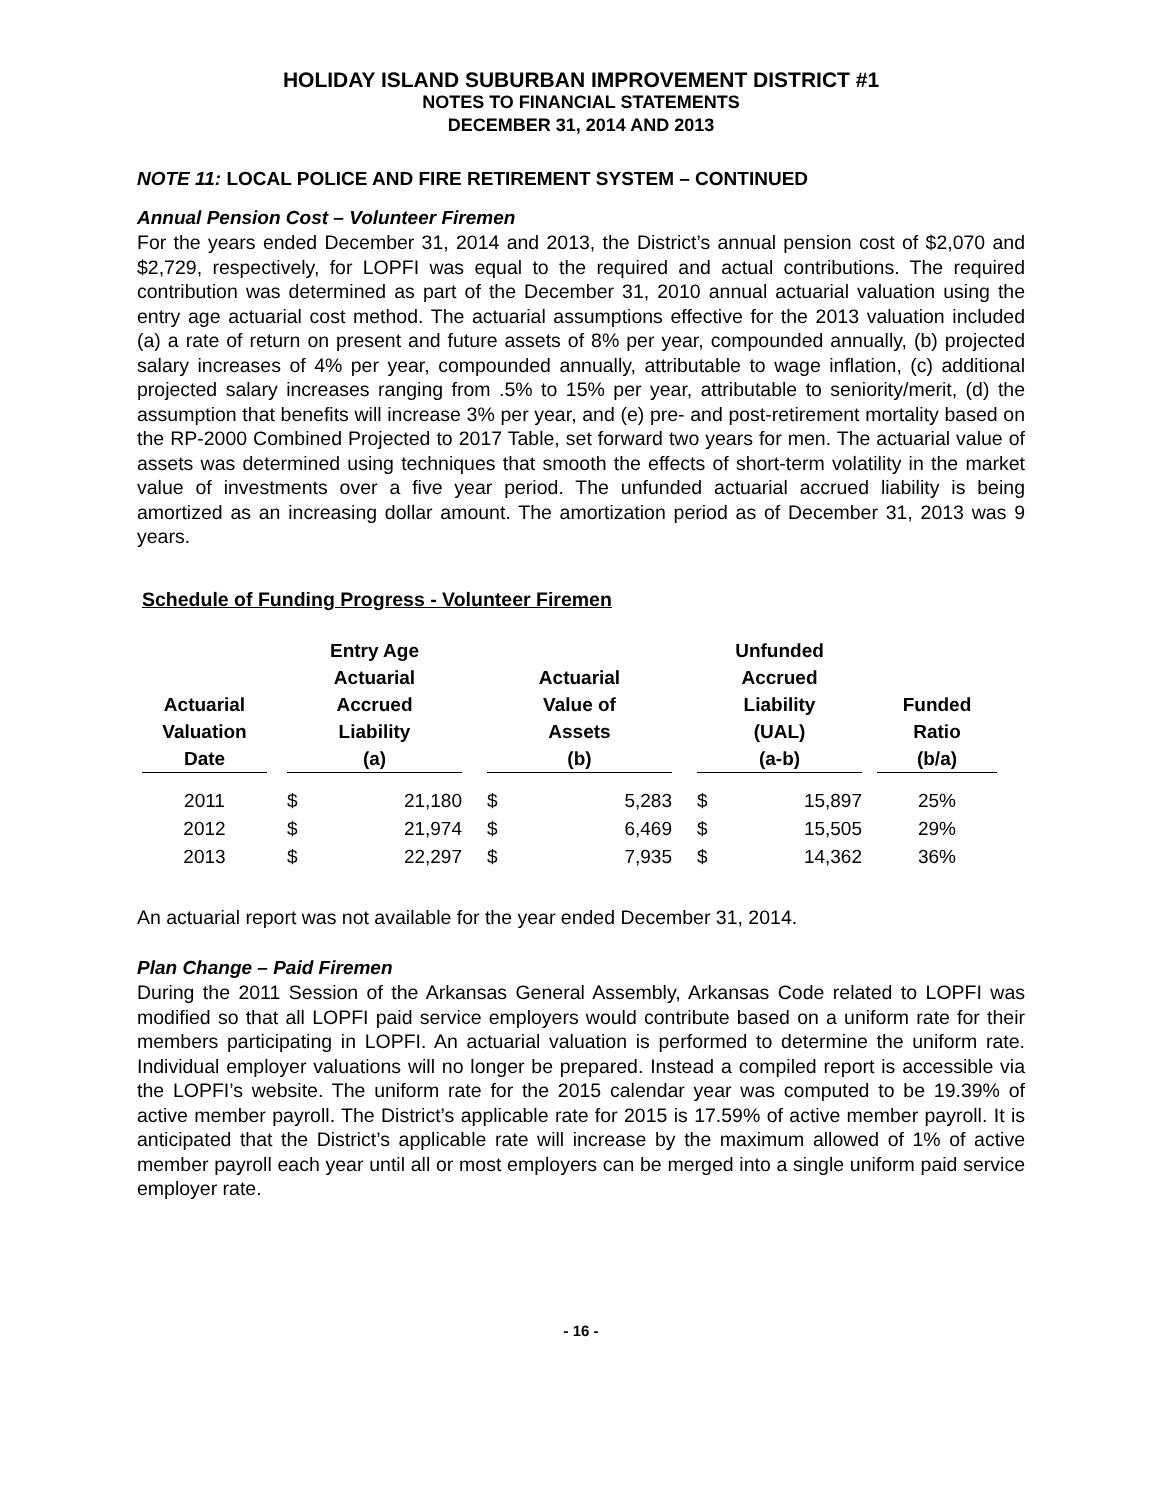HOLIDAY ISLAND SUBURBAN IMPROVEMENT DISTRICT #1
NOTES TO FINANCIAL STATEMENTS
DECEMBER 31, 2014 AND 2013
NOTE 11: LOCAL POLICE AND FIRE RETIREMENT SYSTEM – CONTINUED
Annual Pension Cost – Volunteer Firemen
For the years ended December 31, 2014 and 2013, the District’s annual pension cost of $2,070 and $2,729, respectively, for LOPFI was equal to the required and actual contributions. The required contribution was determined as part of the December 31, 2010 annual actuarial valuation using the entry age actuarial cost method. The actuarial assumptions effective for the 2013 valuation included (a) a rate of return on present and future assets of 8% per year, compounded annually, (b) projected salary increases of 4% per year, compounded annually, attributable to wage inflation, (c) additional projected salary increases ranging from .5% to 15% per year, attributable to seniority/merit, (d) the assumption that benefits will increase 3% per year, and (e) pre- and post-retirement mortality based on the RP-2000 Combined Projected to 2017 Table, set forward two years for men. The actuarial value of assets was determined using techniques that smooth the effects of short-term volatility in the market value of investments over a five year period. The unfunded actuarial accrued liability is being amortized as an increasing dollar amount. The amortization period as of December 31, 2013 was 9 years.
Schedule of Funding Progress - Volunteer Firemen
| Actuarial Valuation Date | | Entry Age Actuarial Accrued Liability (a) | | | Actuarial Value of Assets (b) | | | Unfunded Accrued Liability (UAL) (a-b) | | | Funded Ratio (b/a) |
| --- | --- | --- | --- | --- | --- | --- | --- | --- | --- | --- | --- |
| 2011 | | $ | 21,180 | | $ | 5,283 | | $ | 15,897 | | 25% |
| 2012 | | $ | 21,974 | | $ | 6,469 | | $ | 15,505 | | 29% |
| 2013 | | $ | 22,297 | | $ | 7,935 | | $ | 14,362 | | 36% |
An actuarial report was not available for the year ended December 31, 2014.
Plan Change – Paid Firemen
During the 2011 Session of the Arkansas General Assembly, Arkansas Code related to LOPFI was modified so that all LOPFI paid service employers would contribute based on a uniform rate for their members participating in LOPFI. An actuarial valuation is performed to determine the uniform rate. Individual employer valuations will no longer be prepared. Instead a compiled report is accessible via the LOPFI’s website. The uniform rate for the 2015 calendar year was computed to be 19.39% of active member payroll. The District’s applicable rate for 2015 is 17.59% of active member payroll. It is anticipated that the District’s applicable rate will increase by the maximum allowed of 1% of active member payroll each year until all or most employers can be merged into a single uniform paid service employer rate.
- 16 -